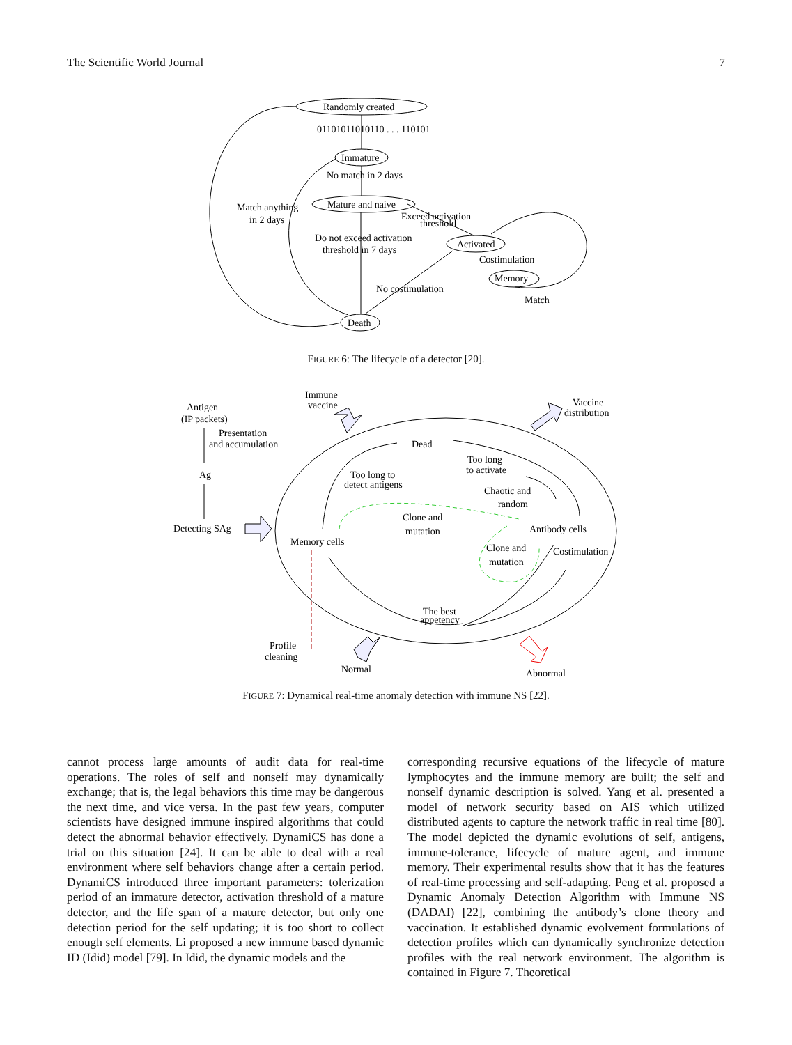The Scientific World Journal 7
Randomly created
01101011010110 . . . 110101
Immature
No match in 2 days
Mature and naive
Match anything
in 2 days
Exceed activation
threshold
Do not exceed activation
threshold in 7 days
Activated
Costimulation
Memory
No costimulation
Match
Death
FIGURE 6: The lifecycle of a detector [20].
Antigen
(IP packets)
Immune
vaccine
Vaccine
distribution
Presentation
and accumulation
Dead
Too long
to activate
Ag
Too long to
detect antigens
Chaotic and
random
Clone and
mutation
Detecting SAg
Antibody cells
Memory cells
Clone and
mutation
Costimulation
The best
appetency
Profile
cleaning
Normal
Abnormal
FIGURE 7: Dynamical real-time anomaly detection with immune NS [22].
cannot process large amounts of audit data for real-time operations. The roles of self and nonself may dynamically exchange; that is, the legal behaviors this time may be dangerous the next time, and vice versa. In the past few years, computer scientists have designed immune inspired algorithms that could detect the abnormal behavior effectively. DynamiCS has done a trial on this situation [24]. It can be able to deal with a real environment where self behaviors change after a certain period. DynamiCS introduced three important parameters: tolerization period of an immature detector, activation threshold of a mature detector, and the life span of a mature detector, but only one detection period for the self updating; it is too short to collect enough self elements. Li proposed a new immune based dynamic ID (Idid) model [79]. In Idid, the dynamic models and the
corresponding recursive equations of the lifecycle of mature lymphocytes and the immune memory are built; the self and nonself dynamic description is solved. Yang et al. presented a model of network security based on AIS which utilized distributed agents to capture the network traffic in real time [80]. The model depicted the dynamic evolutions of self, antigens, immune-tolerance, lifecycle of mature agent, and immune memory. Their experimental results show that it has the features of real-time processing and self-adapting. Peng et al. proposed a Dynamic Anomaly Detection Algorithm with Immune NS (DADAI) [22], combining the antibody’s clone theory and vaccination. It established dynamic evolvement formulations of detection profiles which can dynamically synchronize detection profiles with the real network environment. The algorithm is contained in Figure 7. Theoretical